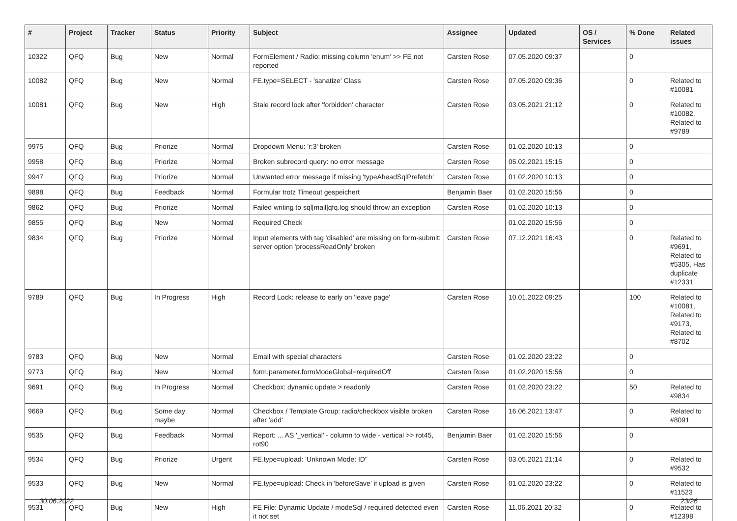| # | Project | Tracker | Status | Priority | Subject | Assignee | Updated | OS / Services | % Done | Related issues |
| --- | --- | --- | --- | --- | --- | --- | --- | --- | --- | --- |
| 10322 | QFQ | Bug | New | Normal | FormElement / Radio: missing column 'enum' >> FE not reported | Carsten Rose | 07.05.2020 09:37 | | 0 | |
| 10082 | QFQ | Bug | New | Normal | FE.type=SELECT - 'sanatize' Class | Carsten Rose | 07.05.2020 09:36 | | 0 | Related to #10081 |
| 10081 | QFQ | Bug | New | High | Stale record lock after 'forbidden' character | Carsten Rose | 03.05.2021 21:12 | | 0 | Related to #10082, Related to #9789 |
| 9975 | QFQ | Bug | Priorize | Normal | Dropdown Menu: 'r:3' broken | Carsten Rose | 01.02.2020 10:13 | | 0 | |
| 9958 | QFQ | Bug | Priorize | Normal | Broken subrecord query: no error message | Carsten Rose | 05.02.2021 15:15 | | 0 | |
| 9947 | QFQ | Bug | Priorize | Normal | Unwanted error message if missing 'typeAheadSqlPrefetch' | Carsten Rose | 01.02.2020 10:13 | | 0 | |
| 9898 | QFQ | Bug | Feedback | Normal | Formular trotz Timeout gespeichert | Benjamin Baer | 01.02.2020 15:56 | | 0 | |
| 9862 | QFQ | Bug | Priorize | Normal | Failed writing to sql/mail/qfq.log should throw an exception | Carsten Rose | 01.02.2020 10:13 | | 0 | |
| 9855 | QFQ | Bug | New | Normal | Required Check | | 01.02.2020 15:56 | | 0 | |
| 9834 | QFQ | Bug | Priorize | Normal | Input elements with tag 'disabled' are missing on form-submit: server option 'processReadOnly' broken | Carsten Rose | 07.12.2021 16:43 | | 0 | Related to #9691, Related to #5305, Has duplicate #12331 |
| 9789 | QFQ | Bug | In Progress | High | Record Lock: release to early on 'leave page' | Carsten Rose | 10.01.2022 09:25 | | 100 | Related to #10081, Related to #9173, Related to #8702 |
| 9783 | QFQ | Bug | New | Normal | Email with special characters | Carsten Rose | 01.02.2020 23:22 | | 0 | |
| 9773 | QFQ | Bug | New | Normal | form.parameter.formModeGlobal=requiredOff | Carsten Rose | 01.02.2020 15:56 | | 0 | |
| 9691 | QFQ | Bug | In Progress | Normal | Checkbox: dynamic update > readonly | Carsten Rose | 01.02.2020 23:22 | | 50 | Related to #9834 |
| 9669 | QFQ | Bug | Some day maybe | Normal | Checkbox / Template Group: radio/checkbox visible broken after 'add' | Carsten Rose | 16.06.2021 13:47 | | 0 | Related to #8091 |
| 9535 | QFQ | Bug | Feedback | Normal | Report: ... AS '_vertical' - column to wide - vertical >> rot45, rot90 | Benjamin Baer | 01.02.2020 15:56 | | 0 | |
| 9534 | QFQ | Bug | Priorize | Urgent | FE.type=upload: 'Unknown Mode: ID" | Carsten Rose | 03.05.2021 21:14 | | 0 | Related to #9532 |
| 9533 | QFQ | Bug | New | Normal | FE.type=upload: Check in 'beforeSave' if upload is given | Carsten Rose | 01.02.2020 23:22 | | 0 | Related to #11523 |
| 9531 | QFQ | Bug | New | High | FE File: Dynamic Update / modeSql / required detected even it not set | Carsten Rose | 11.06.2021 20:32 | | 0 | Related to #12398 |
30.06.2022 23/26